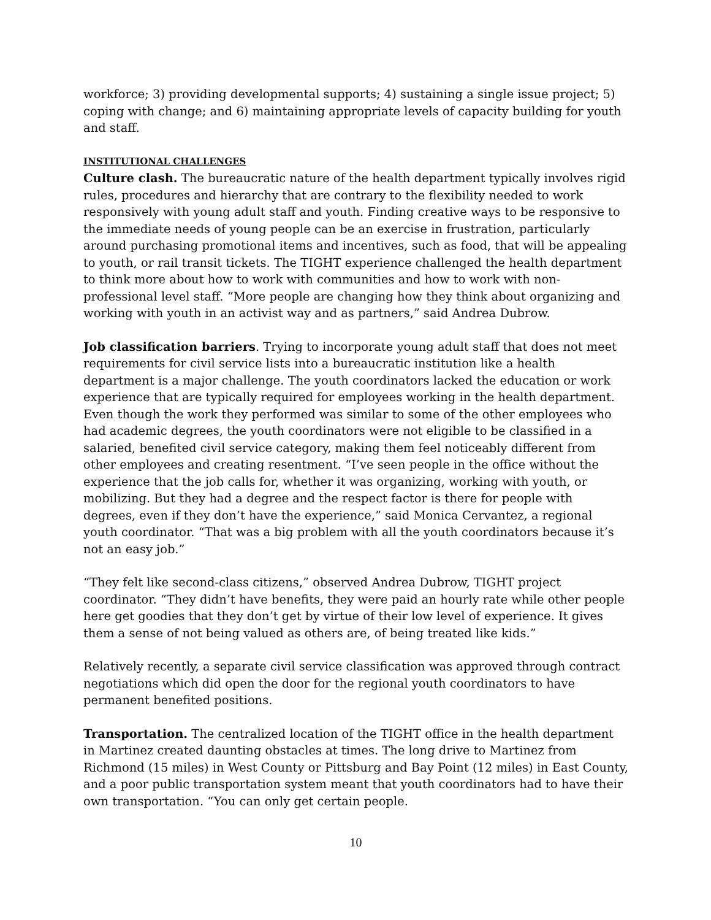workforce; 3) providing developmental supports; 4) sustaining a single issue project; 5) coping with change; and 6) maintaining appropriate levels of capacity building for youth and staff.
INSTITUTIONAL CHALLENGES
Culture clash. The bureaucratic nature of the health department typically involves rigid rules, procedures and hierarchy that are contrary to the flexibility needed to work responsively with young adult staff and youth. Finding creative ways to be responsive to the immediate needs of young people can be an exercise in frustration, particularly around purchasing promotional items and incentives, such as food, that will be appealing to youth, or rail transit tickets. The TIGHT experience challenged the health department to think more about how to work with communities and how to work with non-professional level staff. “More people are changing how they think about organizing and working with youth in an activist way and as partners,” said Andrea Dubrow.
Job classification barriers. Trying to incorporate young adult staff that does not meet requirements for civil service lists into a bureaucratic institution like a health department is a major challenge. The youth coordinators lacked the education or work experience that are typically required for employees working in the health department. Even though the work they performed was similar to some of the other employees who had academic degrees, the youth coordinators were not eligible to be classified in a salaried, benefited civil service category, making them feel noticeably different from other employees and creating resentment. “I’ve seen people in the office without the experience that the job calls for, whether it was organizing, working with youth, or mobilizing. But they had a degree and the respect factor is there for people with degrees, even if they don’t have the experience,” said Monica Cervantez, a regional youth coordinator. “That was a big problem with all the youth coordinators because it’s not an easy job.”
“They felt like second-class citizens,” observed Andrea Dubrow, TIGHT project coordinator. “They didn’t have benefits, they were paid an hourly rate while other people here get goodies that they don’t get by virtue of their low level of experience. It gives them a sense of not being valued as others are, of being treated like kids.”
Relatively recently, a separate civil service classification was approved through contract negotiations which did open the door for the regional youth coordinators to have permanent benefited positions.
Transportation. The centralized location of the TIGHT office in the health department in Martinez created daunting obstacles at times. The long drive to Martinez from Richmond (15 miles) in West County or Pittsburg and Bay Point (12 miles) in East County, and a poor public transportation system meant that youth coordinators had to have their own transportation. “You can only get certain people.
10